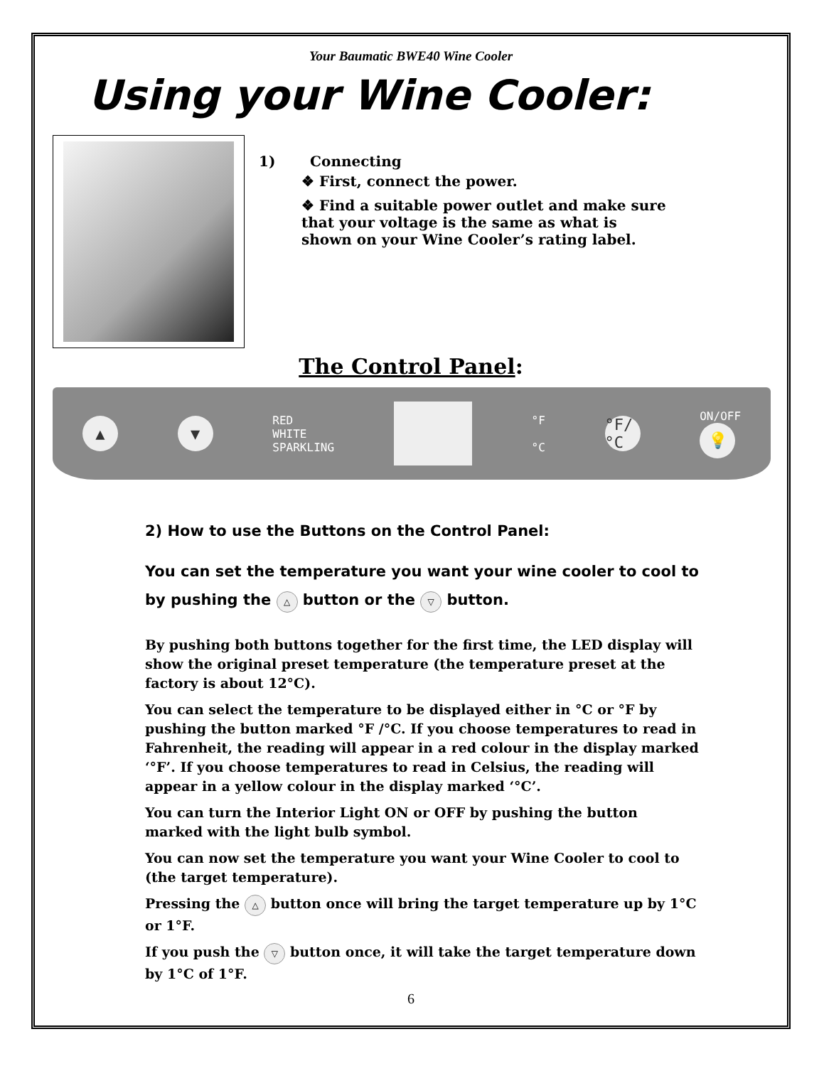Your Baumatic BWE40 Wine Cooler
Using your Wine Cooler:
1) Connecting
❖ First, connect the power.
❖ Find a suitable power outlet and make sure that your voltage is the same as what is shown on your Wine Cooler’s rating label.
The Control Panel:
▲ ▼
RED
WHITE
SPARKLING
°F
°C
°F/°C
ON/OFF
💡
2) How to use the Buttons on the Control Panel:
You can set the temperature you want your wine cooler to cool to by pushing the △ button or the ▽ button.
By pushing both buttons together for the first time, the LED display will show the original preset temperature (the temperature preset at the factory is about 12°C).
You can select the temperature to be displayed either in °C or °F by pushing the button marked °F /°C. If you choose temperatures to read in Fahrenheit, the reading will appear in a red colour in the display marked ‘°F’. If you choose temperatures to read in Celsius, the reading will appear in a yellow colour in the display marked ‘°C’.
You can turn the Interior Light ON or OFF by pushing the button marked with the light bulb symbol.
You can now set the temperature you want your Wine Cooler to cool to (the target temperature).
Pressing the △ button once will bring the target temperature up by 1°C or 1°F.
If you push the ▽ button once, it will take the target temperature down by 1°C of 1°F.
6